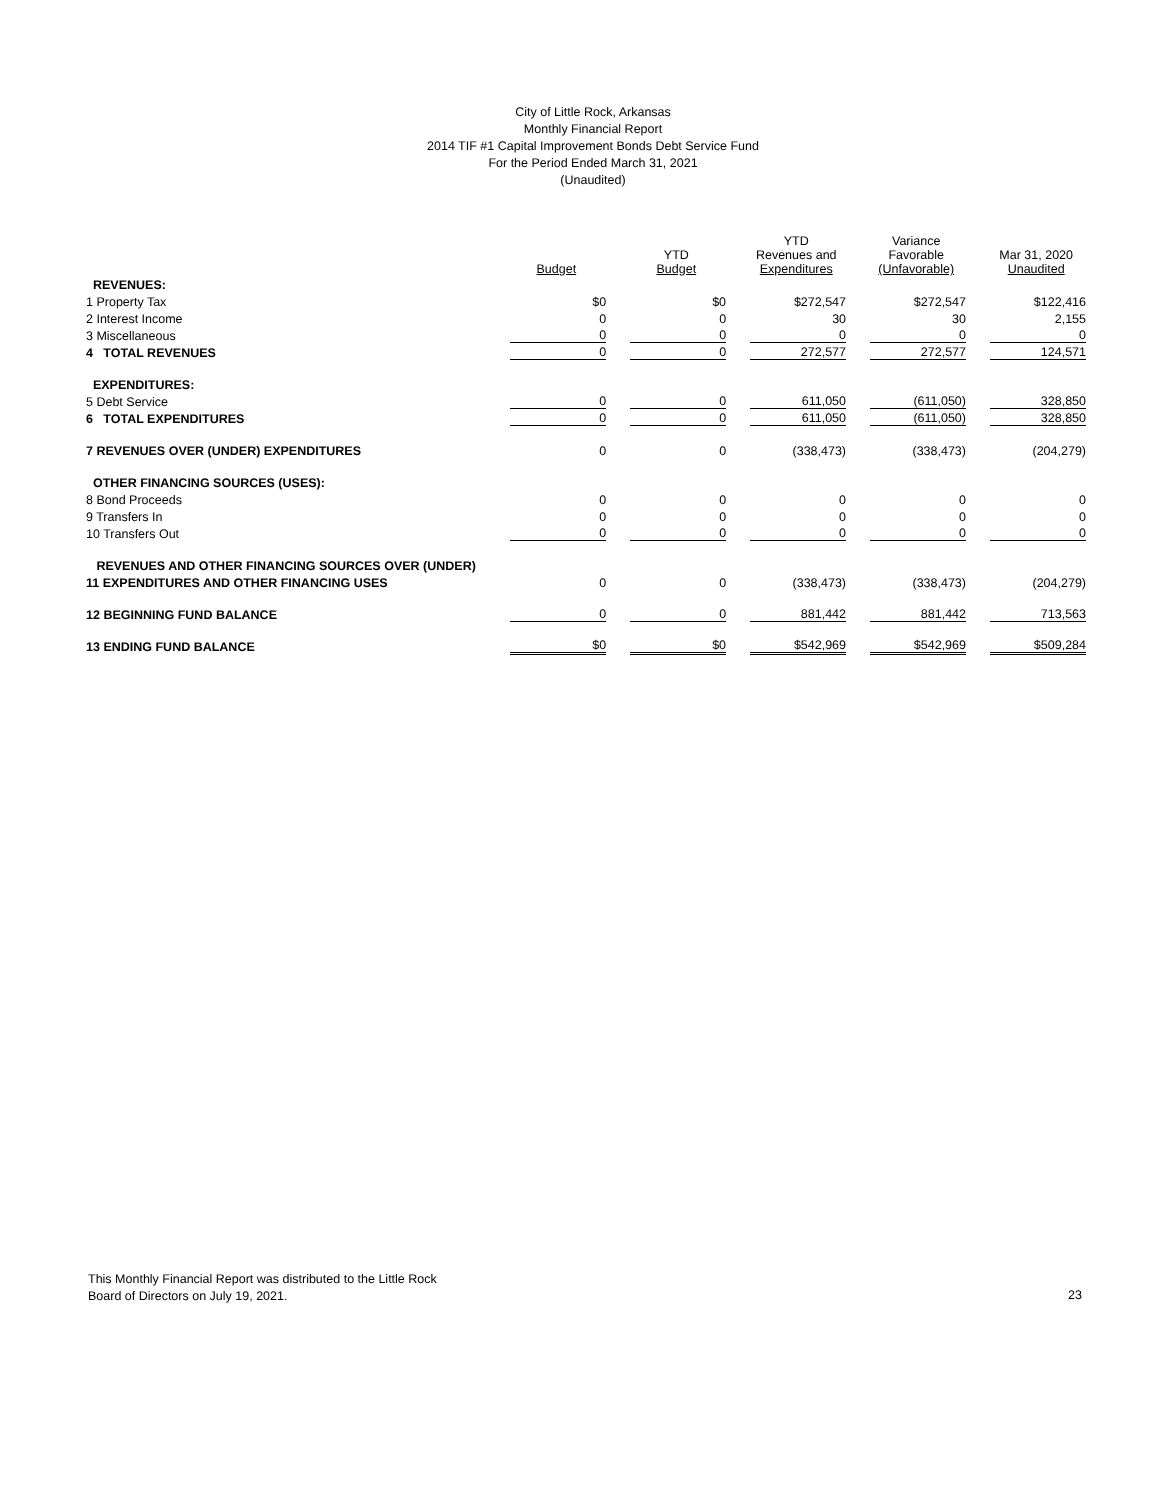City of Little Rock, Arkansas
Monthly Financial Report
2014 TIF #1 Capital Improvement Bonds Debt Service Fund
For the Period Ended March 31, 2021
(Unaudited)
| | Budget | | YTD Budget | | YTD Revenues and Expenditures | | Variance Favorable (Unfavorable) | | Mar 31, 2020 Unaudited |
| --- | --- | --- | --- | --- | --- | --- | --- | --- | --- |
| REVENUES: | | | | | | | | | |
| 1 Property Tax | $0 | | $0 | | $272,547 | | $272,547 | | $122,416 |
| 2 Interest Income | 0 | | 0 | | 30 | | 30 | | 2,155 |
| 3 Miscellaneous | 0 | | 0 | | 0 | | 0 | | 0 |
| 4 TOTAL REVENUES | 0 | | 0 | | 272,577 | | 272,577 | | 124,571 |
| EXPENDITURES: | | | | | | | | | |
| 5 Debt Service | 0 | | 0 | | 611,050 | | (611,050) | | 328,850 |
| 6 TOTAL EXPENDITURES | 0 | | 0 | | 611,050 | | (611,050) | | 328,850 |
| 7 REVENUES OVER (UNDER) EXPENDITURES | 0 | | 0 | | (338,473) | | (338,473) | | (204,279) |
| OTHER FINANCING SOURCES (USES): | | | | | | | | | |
| 8 Bond Proceeds | 0 | | 0 | | 0 | | 0 | | 0 |
| 9 Transfers In | 0 | | 0 | | 0 | | 0 | | 0 |
| 10 Transfers Out | 0 | | 0 | | 0 | | 0 | | 0 |
| REVENUES AND OTHER FINANCING SOURCES OVER (UNDER) | | | | | | | | | |
| 11 EXPENDITURES AND OTHER FINANCING USES | 0 | | 0 | | (338,473) | | (338,473) | | (204,279) |
| 12 BEGINNING FUND BALANCE | 0 | | 0 | | 881,442 | | 881,442 | | 713,563 |
| 13 ENDING FUND BALANCE | $0 | | $0 | | $542,969 | | $542,969 | | $509,284 |
This Monthly Financial Report was distributed to the Little Rock
Board of Directors on July 19, 2021.
23